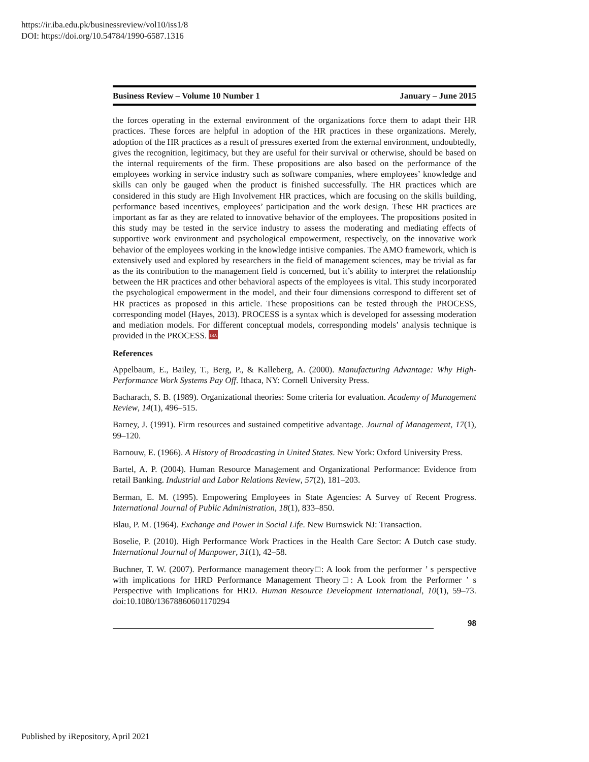https://ir.iba.edu.pk/businessreview/vol10/iss1/8
DOI: https://doi.org/10.54784/1990-6587.1316
Business Review – Volume 10 Number 1 January – June 2015
the forces operating in the external environment of the organizations force them to adapt their HR practices. These forces are helpful in adoption of the HR practices in these organizations. Merely, adoption of the HR practices as a result of pressures exerted from the external environment, undoubtedly, gives the recognition, legitimacy, but they are useful for their survival or otherwise, should be based on the internal requirements of the firm. These propositions are also based on the performance of the employees working in service industry such as software companies, where employees’ knowledge and skills can only be gauged when the product is finished successfully. The HR practices which are considered in this study are High Involvement HR practices, which are focusing on the skills building, performance based incentives, employees’ participation and the work design. These HR practices are important as far as they are related to innovative behavior of the employees. The propositions posited in this study may be tested in the service industry to assess the moderating and mediating effects of supportive work environment and psychological empowerment, respectively, on the innovative work behavior of the employees working in the knowledge intisive companies. The AMO framework, which is extensively used and explored by researchers in the field of management sciences, may be trivial as far as the its contribution to the management field is concerned, but it’s ability to interpret the relationship between the HR practices and other behavioral aspects of the employees is vital. This study incorporated the psychological empowerment in the model, and their four dimensions correspond to different set of HR practices as proposed in this article. These propositions can be tested through the PROCESS, corresponding model (Hayes, 2013). PROCESS is a syntax which is developed for assessing moderation and mediation models. For different conceptual models, corresponding models’ analysis technique is provided in the PROCESS. IBA
References
Appelbaum, E., Bailey, T., Berg, P., & Kalleberg, A. (2000). Manufacturing Advantage: Why High-Performance Work Systems Pay Off. Ithaca, NY: Cornell University Press.
Bacharach, S. B. (1989). Organizational theories: Some criteria for evaluation. Academy of Management Review, 14(1), 496–515.
Barney, J. (1991). Firm resources and sustained competitive advantage. Journal of Management, 17(1), 99–120.
Barnouw, E. (1966). A History of Broadcasting in United States. New York: Oxford University Press.
Bartel, A. P. (2004). Human Resource Management and Organizational Performance: Evidence from retail Banking. Industrial and Labor Relations Review, 57(2), 181–203.
Berman, E. M. (1995). Empowering Employees in State Agencies: A Survey of Recent Progress. International Journal of Public Administration, 18(1), 833–850.
Blau, P. M. (1964). Exchange and Power in Social Life. New Burnswick NJ: Transaction.
Boselie, P. (2010). High Performance Work Practices in the Health Care Sector: A Dutch case study. International Journal of Manpower, 31(1), 42–58.
Buchner, T. W. (2007). Performance management theory□: A look from the performer ’ s perspective with implications for HRD Performance Management Theory□: A Look from the Performer ’ s Perspective with Implications for HRD. Human Resource Development International, 10(1), 59–73. doi:10.1080/13678860601170294
98
Published by iRepository, April 2021